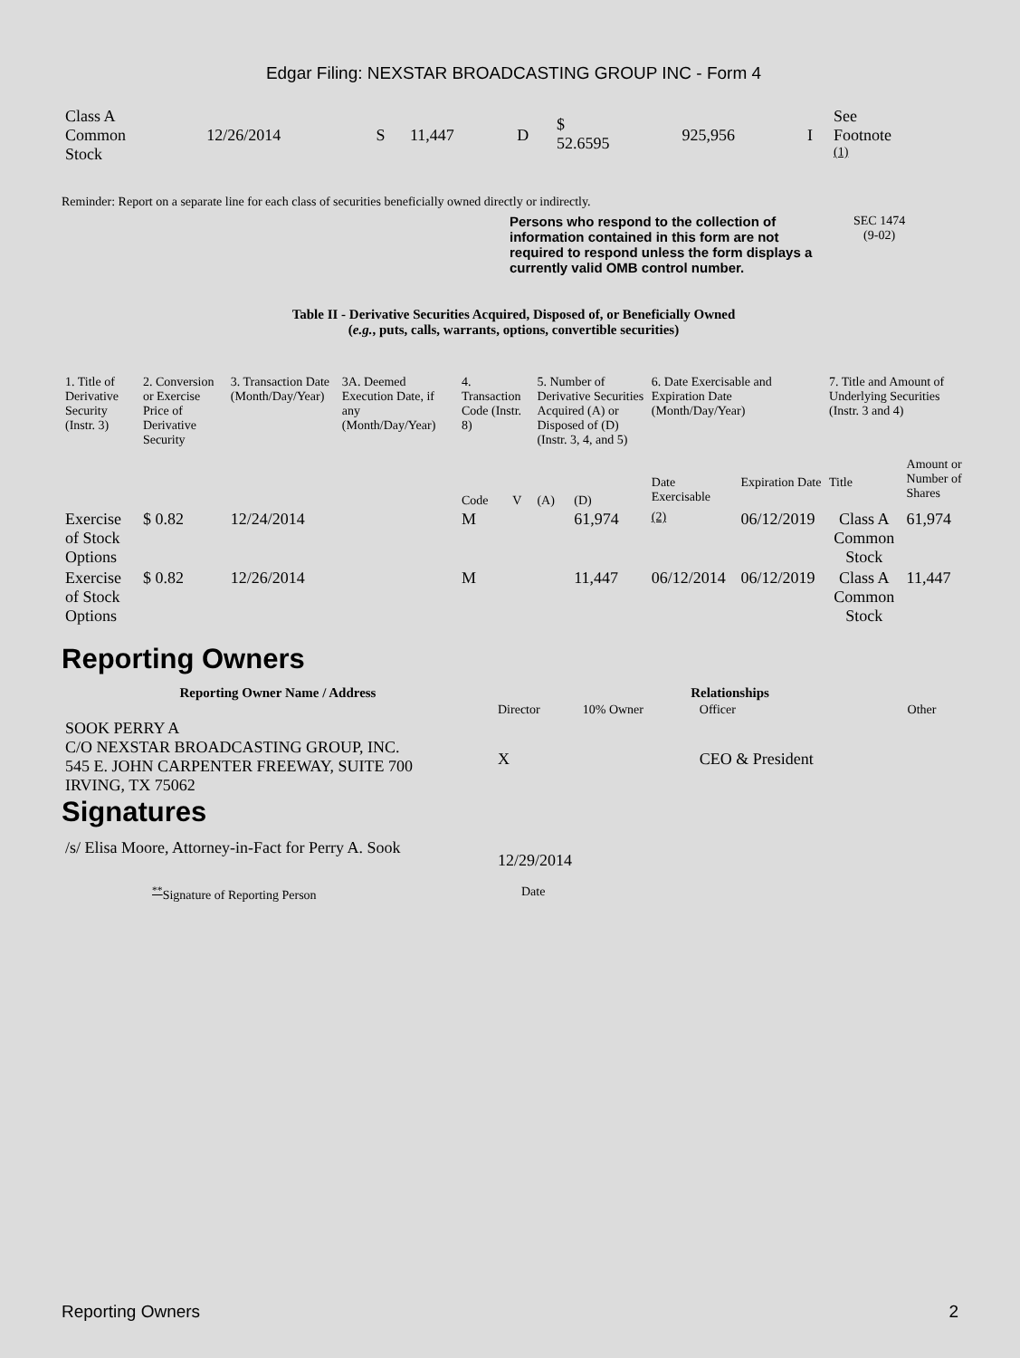Edgar Filing: NEXSTAR BROADCASTING GROUP INC - Form 4
| Class A Common Stock | 12/26/2014 | S | 11,447 | D | $ 52.6595 | 925,956 | I | See Footnote <sup>(1)</sup> |
Reminder: Report on a separate line for each class of securities beneficially owned directly or indirectly.
Persons who respond to the collection of information contained in this form are not required to respond unless the form displays a currently valid OMB control number.
SEC 1474
(9-02)
Table II - Derivative Securities Acquired, Disposed of, or Beneficially Owned
(e.g., puts, calls, warrants, options, convertible securities)
| 1. Title of Derivative Security (Instr. 3) | 2. Conversion or Exercise Price of Derivative Security | 3. Transaction Date (Month/Day/Year) | 3A. Deemed Execution Date, if any (Month/Day/Year) | 4. Transaction Code (Instr. 8) | | 5. Number of Derivative Securities Acquired (A) or Disposed of (D) (Instr. 3, 4, and 5) | | 6. Date Exercisable and Expiration Date (Month/Day/Year) | | 7. Title and Amount of Underlying Securities (Instr. 3 and 4) | |
| | | | | Code | V | (A) | (D) | Date Exercisable | Expiration Date | Title | Amount or Number of Shares |
| Exercise of Stock Options | $ 0.82 | 12/24/2014 | | M | | | 61,974 | <sup>(2)</sup> | 06/12/2019 | Class A Common Stock | 61,974 |
| Exercise of Stock Options | $ 0.82 | 12/26/2014 | | M | | | 11,447 | 06/12/2014 | 06/12/2019 | Class A Common Stock | 11,447 |
Reporting Owners
| Reporting Owner Name / Address | Relationships | | | |
| --- | --- | --- | --- | --- |
| | Director | 10% Owner | Officer | Other |
| SOOK PERRY A C/O NEXSTAR BROADCASTING GROUP, INC. 545 E. JOHN CARPENTER FREEWAY, SUITE 700 IRVING, TX 75062 | X | | CEO & President | |
Signatures
| /s/ Elisa Moore, Attorney-in-Fact for Perry A. Sook | 12/29/2014 |
| <sup>**</sup> Signature of Reporting Person | Date |
Reporting Owners 2